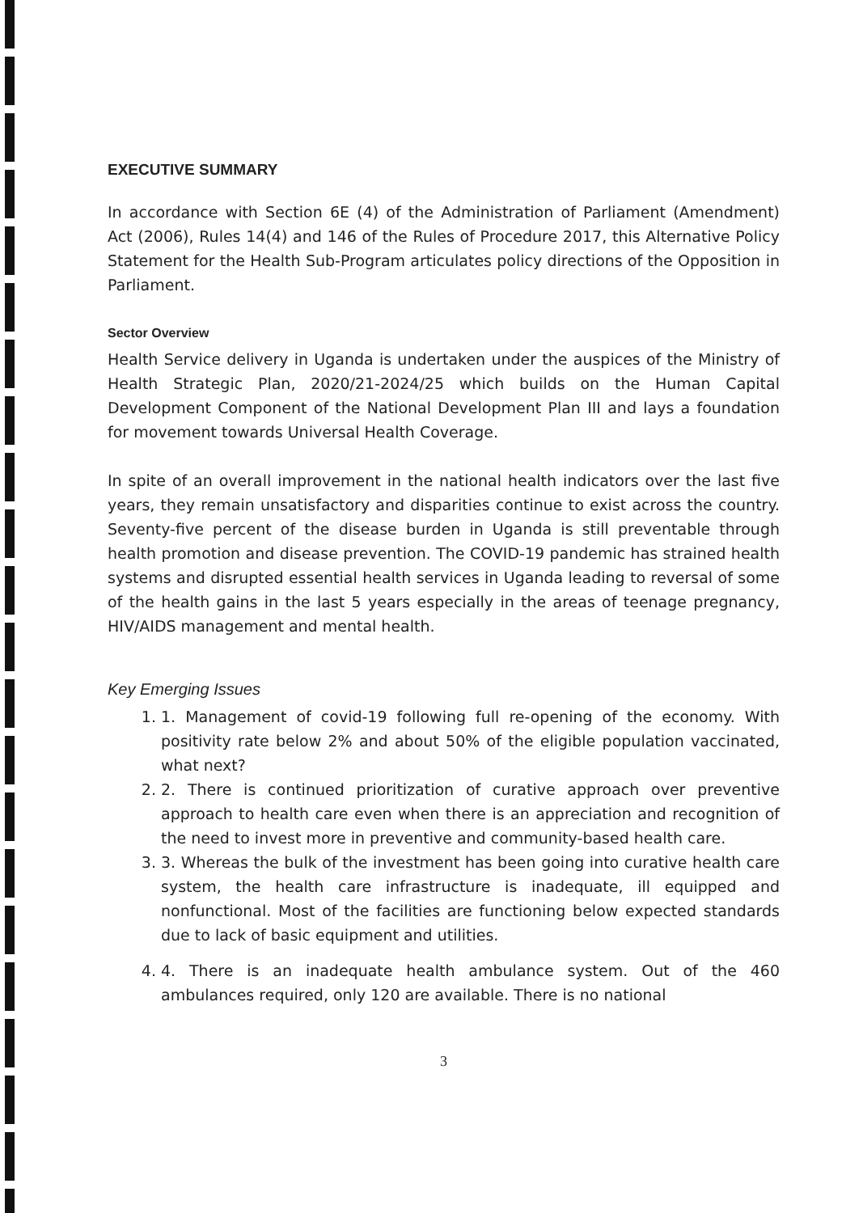EXECUTIVE SUMMARY
In accordance with Section 6E (4) of the Administration of Parliament (Amendment) Act (2006), Rules 14(4) and 146 of the Rules of Procedure 2017, this Alternative Policy Statement for the Health Sub-Program articulates policy directions of the Opposition in Parliament.
Sector Overview
Health Service delivery in Uganda is undertaken under the auspices of the Ministry of Health Strategic Plan, 2020/21-2024/25 which builds on the Human Capital Development Component of the National Development Plan III and lays a foundation for movement towards Universal Health Coverage.
In spite of an overall improvement in the national health indicators over the last five years, they remain unsatisfactory and disparities continue to exist across the country. Seventy-five percent of the disease burden in Uganda is still preventable through health promotion and disease prevention. The COVID-19 pandemic has strained health systems and disrupted essential health services in Uganda leading to reversal of some of the health gains in the last 5 years especially in the areas of teenage pregnancy, HIV/AIDS management and mental health.
Key Emerging Issues
1. 1. Management of covid-19 following full re-opening of the economy. With positivity rate below 2% and about 50% of the eligible population vaccinated, what next?
2. 2. There is continued prioritization of curative approach over preventive approach to health care even when there is an appreciation and recognition of the need to invest more in preventive and community-based health care.
3. 3. Whereas the bulk of the investment has been going into curative health care system, the health care infrastructure is inadequate, ill equipped and nonfunctional. Most of the facilities are functioning below expected standards due to lack of basic equipment and utilities.
4. 4. There is an inadequate health ambulance system. Out of the 460 ambulances required, only 120 are available. There is no national
3